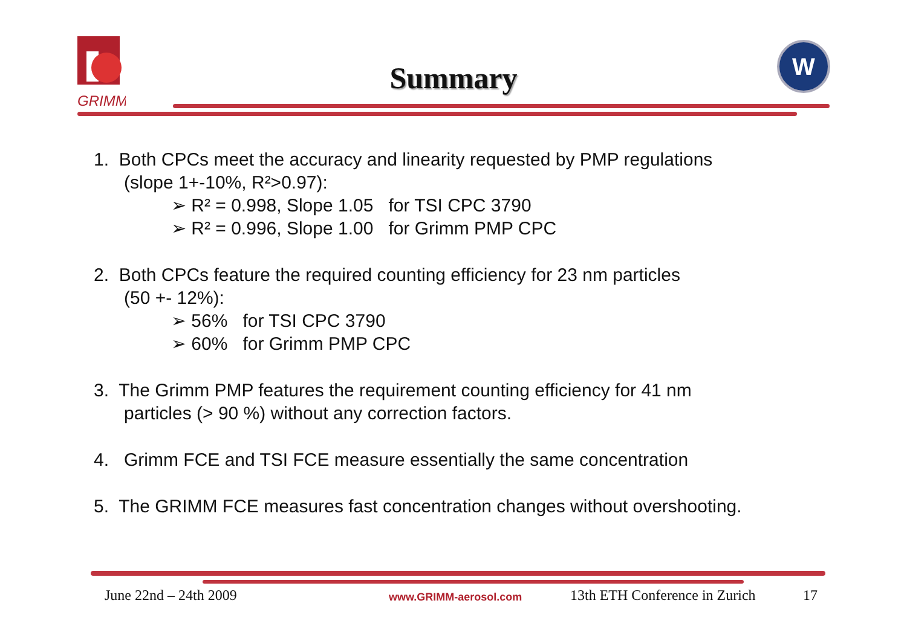GRIMM
Summary
W
1. Both CPCs meet the accuracy and linearity requested by PMP regulations
(slope 1+-10%, R²>0.97):
➢ R² = 0.998, Slope 1.05 for TSI CPC 3790
➢ R² = 0.996, Slope 1.00 for Grimm PMP CPC
2. Both CPCs feature the required counting efficiency for 23 nm particles
(50 +- 12%):
➢ 56% for TSI CPC 3790
➢ 60% for Grimm PMP CPC
3. The Grimm PMP features the requirement counting efficiency for 41 nm
particles (> 90 %) without any correction factors.
4. Grimm FCE and TSI FCE measure essentially the same concentration
5. The GRIMM FCE measures fast concentration changes without overshooting.
June 22nd – 24th 2009 www.GRIMM-aerosol.com 13th ETH Conference in Zurich 17